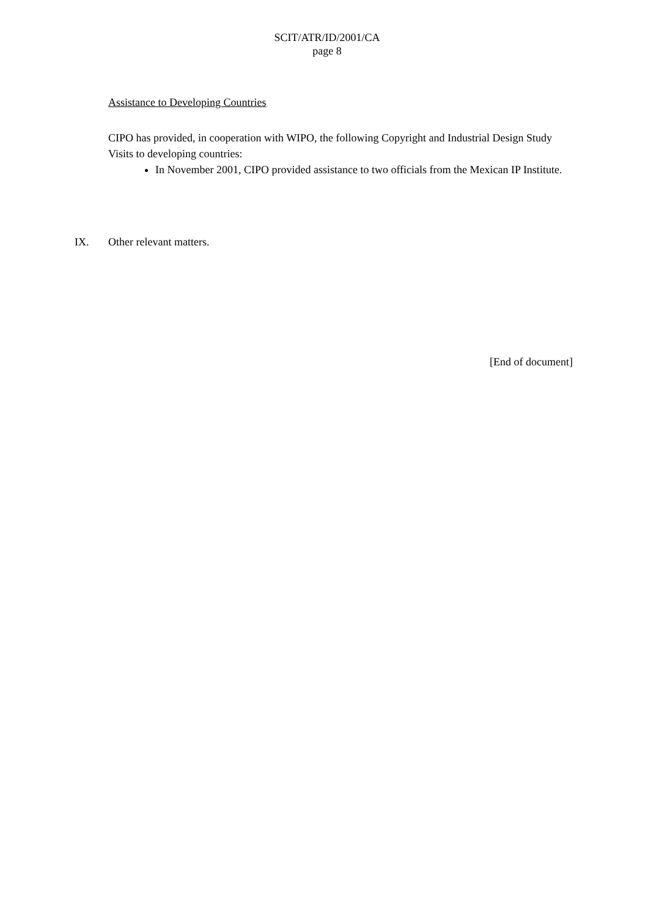SCIT/ATR/ID/2001/CA
page 8
Assistance to Developing Countries
CIPO has provided, in cooperation with WIPO, the following Copyright and Industrial Design Study Visits to developing countries:
In November 2001, CIPO provided assistance to two officials from the Mexican IP Institute.
IX. Other relevant matters.
[End of document]